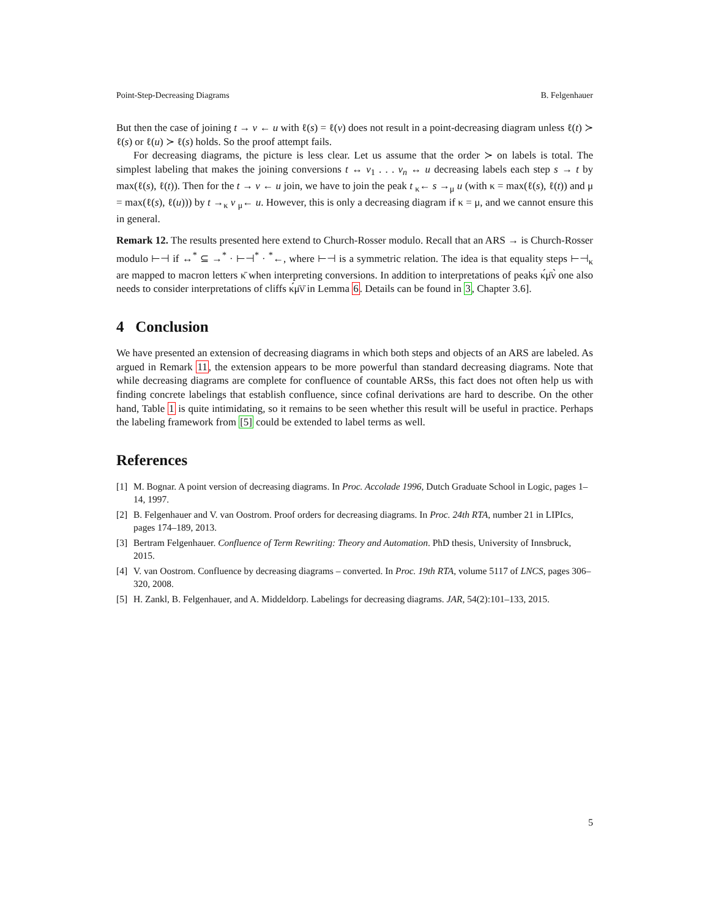Point-Step-Decreasing Diagrams B. Felgenhauer
But then the case of joining t → v ← u with ℓ(s) = ℓ(v) does not result in a point-decreasing diagram unless ℓ(t) ≻ ℓ(s) or ℓ(u) ≻ ℓ(s) holds. So the proof attempt fails.
For decreasing diagrams, the picture is less clear. Let us assume that the order ≻ on labels is total. The simplest labeling that makes the joining conversions t ↔ v<sub>1</sub> . . . v<sub>n</sub> ↔ u decreasing labels each step s → t by max(ℓ(s), ℓ(t)). Then for the t → v ← u join, we have to join the peak t <sub>κ</sub>← s →<sub>μ</sub> u (with κ = max(ℓ(s), ℓ(t)) and μ = max(ℓ(s), ℓ(u))) by t →<sub>κ</sub> v <sub>μ</sub>← u. However, this is only a decreasing diagram if κ = μ, and we cannot ensure this in general.
Remark 12. The results presented here extend to Church-Rosser modulo. Recall that an ARS → is Church-Rosser modulo ⊢⊣ if ↔<sup>*</sup> ⊆ →<sup>*</sup> · ⊢⊣<sup>*</sup> · <sup>*</sup>←, where ⊢⊣ is a symmetric relation. The idea is that equality steps ⊢⊣<sub>κ</sub> are mapped to macron letters κ̄ when interpreting conversions. In addition to interpretations of peaks κ́μ̄ν̀ one also needs to consider interpretations of cliffs κ́μ̄ν̄ in Lemma 6. Details can be found in 3, Chapter 3.6].
4 Conclusion
We have presented an extension of decreasing diagrams in which both steps and objects of an ARS are labeled. As argued in Remark 11, the extension appears to be more powerful than standard decreasing diagrams. Note that while decreasing diagrams are complete for confluence of countable ARSs, this fact does not often help us with finding concrete labelings that establish confluence, since cofinal derivations are hard to describe. On the other hand, Table 1 is quite intimidating, so it remains to be seen whether this result will be useful in practice. Perhaps the labeling framework from [5] could be extended to label terms as well.
References
[1] M. Bognar. A point version of decreasing diagrams. In Proc. Accolade 1996, Dutch Graduate School in Logic, pages 1–14, 1997.
[2] B. Felgenhauer and V. van Oostrom. Proof orders for decreasing diagrams. In Proc. 24th RTA, number 21 in LIPIcs, pages 174–189, 2013.
[3] Bertram Felgenhauer. Confluence of Term Rewriting: Theory and Automation. PhD thesis, University of Innsbruck, 2015.
[4] V. van Oostrom. Confluence by decreasing diagrams – converted. In Proc. 19th RTA, volume 5117 of LNCS, pages 306–320, 2008.
[5] H. Zankl, B. Felgenhauer, and A. Middeldorp. Labelings for decreasing diagrams. JAR, 54(2):101–133, 2015.
5